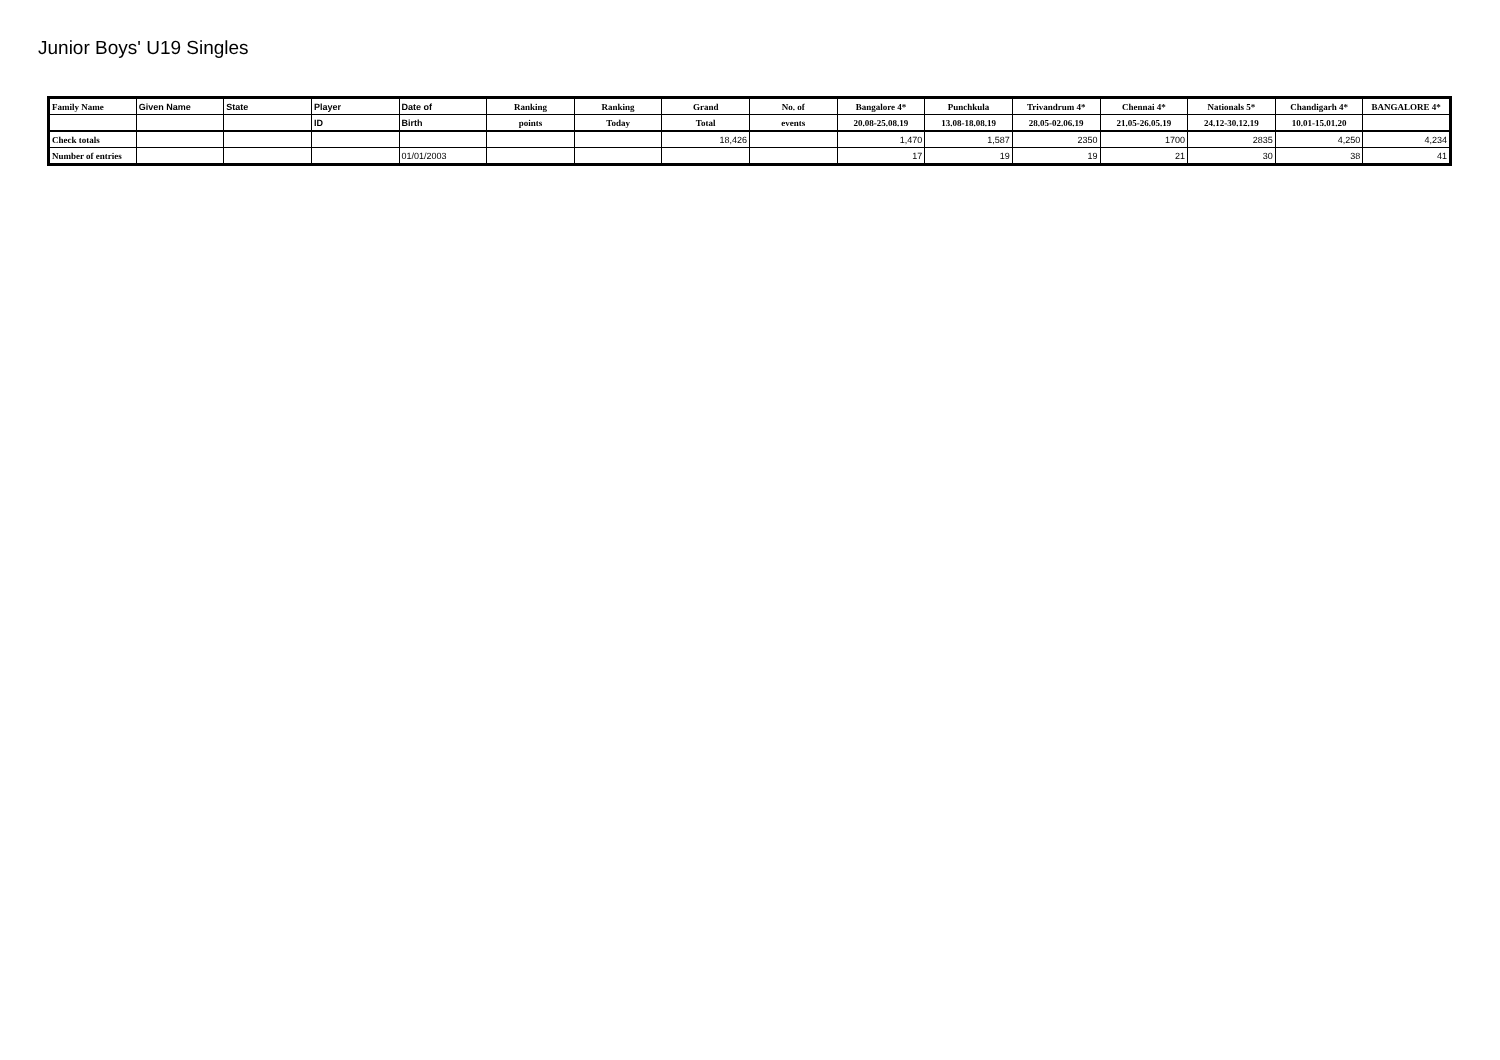Junior Boys' U19 Singles
| Family Name | Given Name | State | Player | Date of | Ranking | Ranking | Grand | No. of | Bangalore 4* | Punchkula | Trivandrum 4* | Chennai 4* | Nationals 5* | Chandigarh 4* | BANGALORE 4* |
| | | | ID | Birth | points | Today | Total | events | 20.08-25.08.19 | 13.08-18.08.19 | 28.05-02.06.19 | 21.05-26.05.19 | 24.12-30.12.19 | 10.01-15.01.20 | |
| Check totals | | | | | | | 18,426 | | 1,470 | 1,587 | 2350 | 1700 | 2835 | 4,250 | 4,234 |
| Number of entries | | | | 01/01/2003 | | | | | 17 | 19 | 19 | 21 | 30 | 38 | 41 |